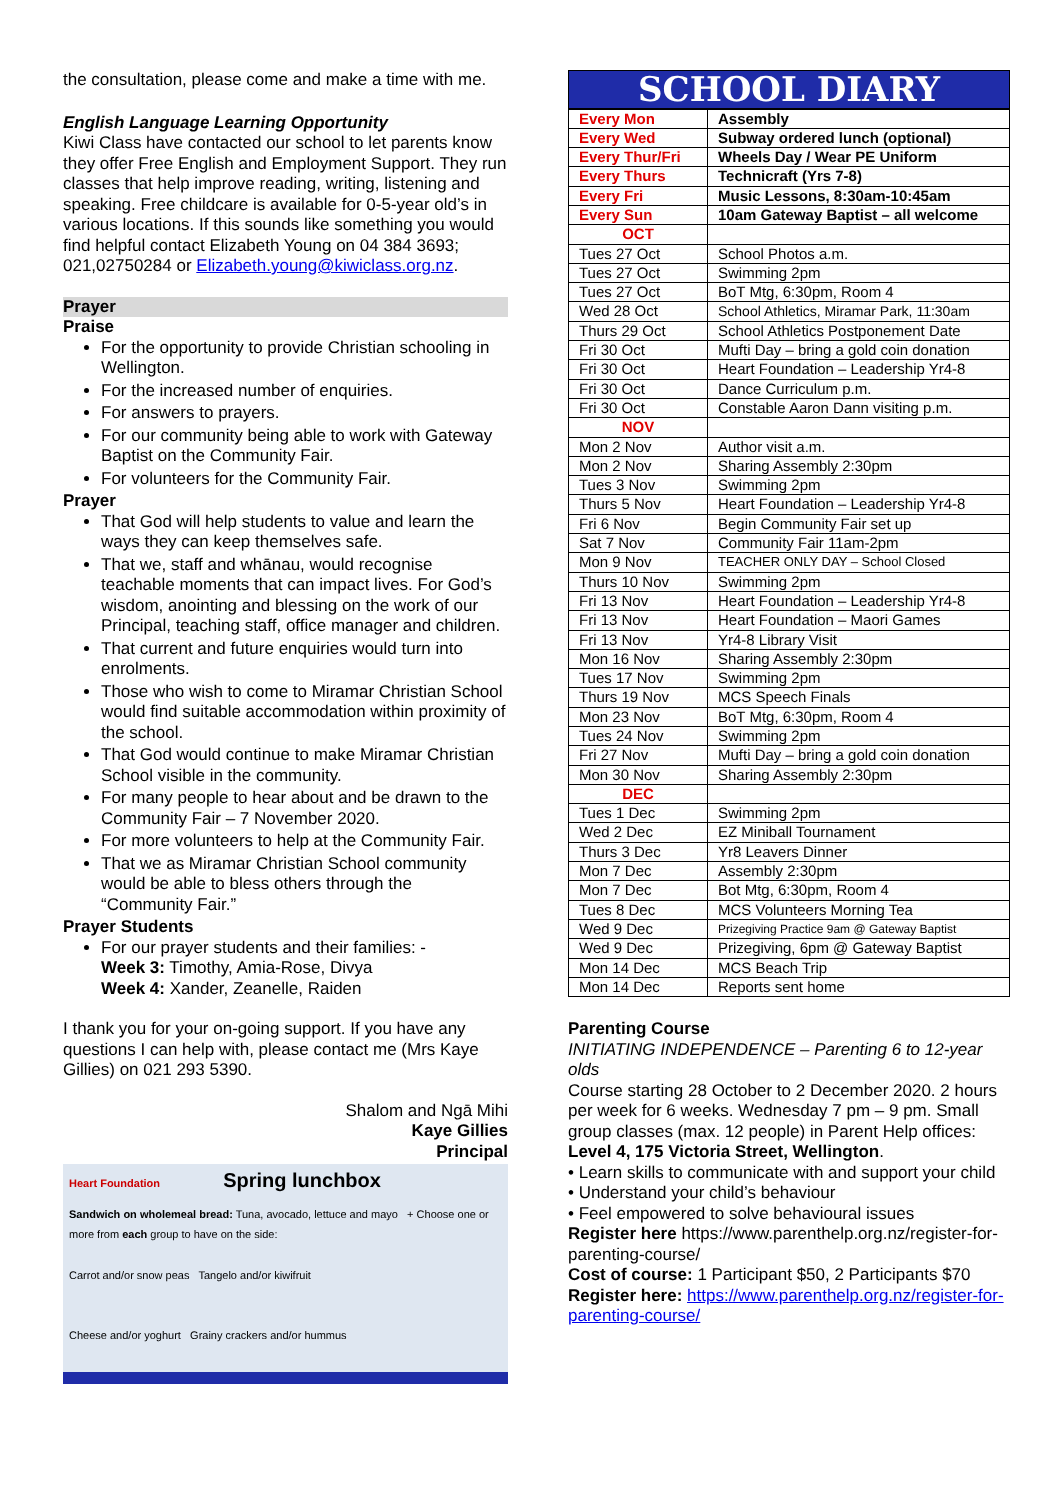the consultation, please come and make a time with me.
English Language Learning Opportunity
Kiwi Class have contacted our school to let parents know they offer Free English and Employment Support. They run classes that help improve reading, writing, listening and speaking. Free childcare is available for 0-5-year old’s in various locations. If this sounds like something you would find helpful contact Elizabeth Young on 04 384 3693; 021,02750284 or Elizabeth.young@kiwiclass.org.nz.
Prayer
Praise
For the opportunity to provide Christian schooling in Wellington.
For the increased number of enquiries.
For answers to prayers.
For our community being able to work with Gateway Baptist on the Community Fair.
For volunteers for the Community Fair.
Prayer
That God will help students to value and learn the ways they can keep themselves safe.
That we, staff and whānau, would recognise teachable moments that can impact lives. For God’s wisdom, anointing and blessing on the work of our Principal, teaching staff, office manager and children.
That current and future enquiries would turn into enrolments.
Those who wish to come to Miramar Christian School would find suitable accommodation within proximity of the school.
That God would continue to make Miramar Christian School visible in the community.
For many people to hear about and be drawn to the Community Fair – 7 November 2020.
For more volunteers to help at the Community Fair.
That we as Miramar Christian School community would be able to bless others through the “Community Fair.”
Prayer Students
For our prayer students and their families: -
Week 3: Timothy, Amia-Rose, Divya
Week 4: Xander, Zeanelle, Raiden
I thank you for your on-going support. If you have any questions I can help with, please contact me (Mrs Kaye Gillies) on 021 293 5390.
Shalom and Ngā Mihi
Kaye Gillies
Principal
Heart Foundation Spring lunchbox
Sandwich on wholemeal bread: Tuna, avocado, lettuce and mayo + Choose one or more from each group to have on the side:
Carrot and/or snow peas Tangelo and/or kiwifruit
Cheese and/or yoghurt Grainy crackers and/or hummus
SCHOOL DIARY
| Every Mon | Assembly |
| Every Wed | Subway ordered lunch (optional) |
| Every Thur/Fri | Wheels Day / Wear PE Uniform |
| Every Thurs | Technicraft (Yrs 7-8) |
| Every Fri | Music Lessons, 8:30am-10:45am |
| Every Sun | 10am Gateway Baptist – all welcome |
| OCT | |
| Tues 27 Oct | School Photos a.m. |
| Tues 27 Oct | Swimming 2pm |
| Tues 27 Oct | BoT Mtg, 6:30pm, Room 4 |
| Wed 28 Oct | School Athletics, Miramar Park, 11:30am |
| Thurs 29 Oct | School Athletics Postponement Date |
| Fri 30 Oct | Mufti Day – bring a gold coin donation |
| Fri 30 Oct | Heart Foundation – Leadership Yr4-8 |
| Fri 30 Oct | Dance Curriculum p.m. |
| Fri 30 Oct | Constable Aaron Dann visiting p.m. |
| NOV | |
| Mon 2 Nov | Author visit a.m. |
| Mon 2 Nov | Sharing Assembly 2:30pm |
| Tues 3 Nov | Swimming 2pm |
| Thurs 5 Nov | Heart Foundation – Leadership Yr4-8 |
| Fri 6 Nov | Begin Community Fair set up |
| Sat 7 Nov | Community Fair 11am-2pm |
| Mon 9 Nov | TEACHER ONLY DAY – School Closed |
| Thurs 10 Nov | Swimming 2pm |
| Fri 13 Nov | Heart Foundation – Leadership Yr4-8 |
| Fri 13 Nov | Heart Foundation – Maori Games |
| Fri 13 Nov | Yr4-8 Library Visit |
| Mon 16 Nov | Sharing Assembly 2:30pm |
| Tues 17 Nov | Swimming 2pm |
| Thurs 19 Nov | MCS Speech Finals |
| Mon 23 Nov | BoT Mtg, 6:30pm, Room 4 |
| Tues 24 Nov | Swimming 2pm |
| Fri 27 Nov | Mufti Day – bring a gold coin donation |
| Mon 30 Nov | Sharing Assembly 2:30pm |
| DEC | |
| Tues 1 Dec | Swimming 2pm |
| Wed 2 Dec | EZ Miniball Tournament |
| Thurs 3 Dec | Yr8 Leavers Dinner |
| Mon 7 Dec | Assembly 2:30pm |
| Mon 7 Dec | Bot Mtg, 6:30pm, Room 4 |
| Tues 8 Dec | MCS Volunteers Morning Tea |
| Wed 9 Dec | Prizegiving Practice 9am @ Gateway Baptist |
| Wed 9 Dec | Prizegiving, 6pm @ Gateway Baptist |
| Mon 14 Dec | MCS Beach Trip |
| Mon 14 Dec | Reports sent home |
Parenting Course
INITIATING INDEPENDENCE – Parenting 6 to 12-year olds
Course starting 28 October to 2 December 2020. 2 hours per week for 6 weeks. Wednesday 7 pm – 9 pm. Small group classes (max. 12 people) in Parent Help offices: Level 4, 175 Victoria Street, Wellington.
• Learn skills to communicate with and support your child
• Understand your child’s behaviour
• Feel empowered to solve behavioural issues
Register here https://www.parenthelp.org.nz/register-for-parenting-course/
Cost of course: 1 Participant $50, 2 Participants $70
Register here: https://www.parenthelp.org.nz/register-for-parenting-course/